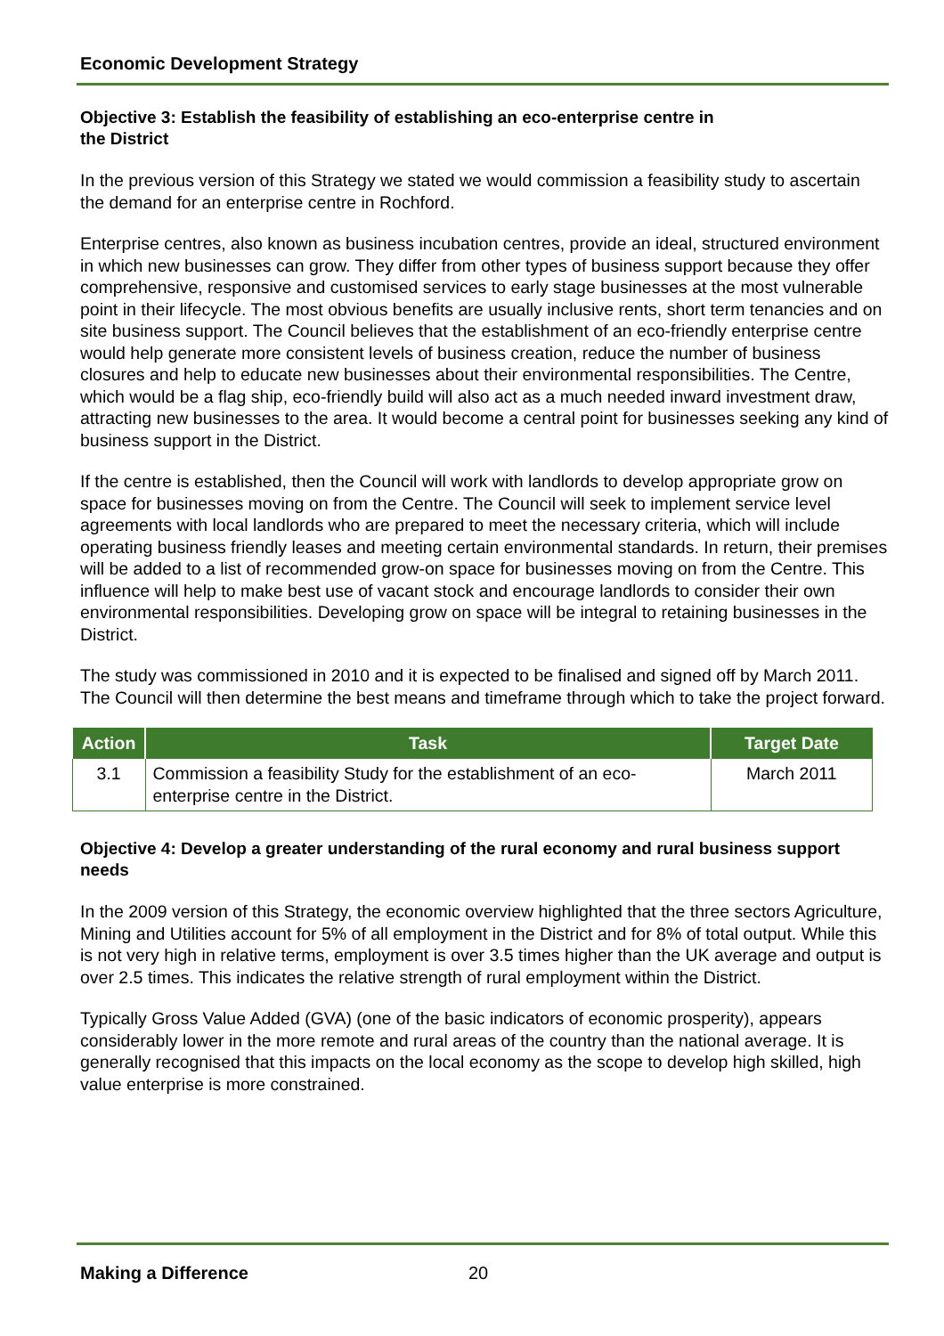Economic Development Strategy
Objective 3: Establish the feasibility of establishing an eco-enterprise centre in
the District
In the previous version of this Strategy we stated we would commission a feasibility study to ascertain the demand for an enterprise centre in Rochford.
Enterprise centres, also known as business incubation centres, provide an ideal, structured environment in which new businesses can grow. They differ from other types of business support because they offer comprehensive, responsive and customised services to early stage businesses at the most vulnerable point in their lifecycle. The most obvious benefits are usually inclusive rents, short term tenancies and on site business support. The Council believes that the establishment of an eco-friendly enterprise centre would help generate more consistent levels of business creation, reduce the number of business closures and help to educate new businesses about their environmental responsibilities. The Centre, which would be a flag ship, eco-friendly build will also act as a much needed inward investment draw, attracting new businesses to the area. It would become a central point for businesses seeking any kind of business support in the District.
If the centre is established, then the Council will work with landlords to develop appropriate grow on space for businesses moving on from the Centre. The Council will seek to implement service level agreements with local landlords who are prepared to meet the necessary criteria, which will include operating business friendly leases and meeting certain environmental standards. In return, their premises will be added to a list of recommended grow-on space for businesses moving on from the Centre. This influence will help to make best use of vacant stock and encourage landlords to consider their own environmental responsibilities. Developing grow on space will be integral to retaining businesses in the District.
The study was commissioned in 2010 and it is expected to be finalised and signed off by March 2011. The Council will then determine the best means and timeframe through which to take the project forward.
| Action | Task | Target Date |
| --- | --- | --- |
| 3.1 | Commission a feasibility Study for the establishment of an eco-enterprise centre in the District. | March 2011 |
Objective 4: Develop a greater understanding of the rural economy and rural business support needs
In the 2009 version of this Strategy, the economic overview highlighted that the three sectors Agriculture, Mining and Utilities account for 5% of all employment in the District and for 8% of total output. While this is not very high in relative terms, employment is over 3.5 times higher than the UK average and output is over 2.5 times. This indicates the relative strength of rural employment within the District.
Typically Gross Value Added (GVA) (one of the basic indicators of economic prosperity), appears considerably lower in the more remote and rural areas of the country than the national average. It is generally recognised that this impacts on the local economy as the scope to develop high skilled, high value enterprise is more constrained.
Making a Difference 20